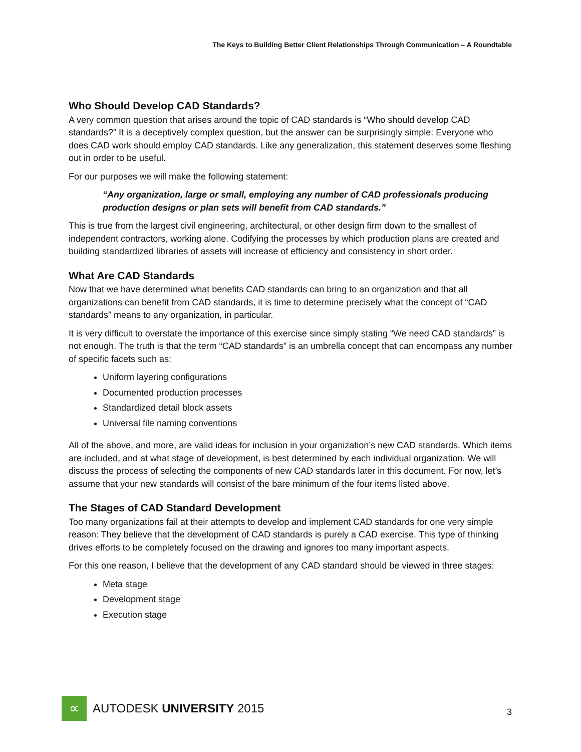The Keys to Building Better Client Relationships Through Communication – A Roundtable
Who Should Develop CAD Standards?
A very common question that arises around the topic of CAD standards is “Who should develop CAD standards?” It is a deceptively complex question, but the answer can be surprisingly simple: Everyone who does CAD work should employ CAD standards. Like any generalization, this statement deserves some fleshing out in order to be useful.
For our purposes we will make the following statement:
“Any organization, large or small, employing any number of CAD professionals producing production designs or plan sets will benefit from CAD standards.”
This is true from the largest civil engineering, architectural, or other design firm down to the smallest of independent contractors, working alone. Codifying the processes by which production plans are created and building standardized libraries of assets will increase of efficiency and consistency in short order.
What Are CAD Standards
Now that we have determined what benefits CAD standards can bring to an organization and that all organizations can benefit from CAD standards, it is time to determine precisely what the concept of “CAD standards” means to any organization, in particular.
It is very difficult to overstate the importance of this exercise since simply stating “We need CAD standards” is not enough. The truth is that the term “CAD standards” is an umbrella concept that can encompass any number of specific facets such as:
Uniform layering configurations
Documented production processes
Standardized detail block assets
Universal file naming conventions
All of the above, and more, are valid ideas for inclusion in your organization’s new CAD standards. Which items are included, and at what stage of development, is best determined by each individual organization. We will discuss the process of selecting the components of new CAD standards later in this document. For now, let’s assume that your new standards will consist of the bare minimum of the four items listed above.
The Stages of CAD Standard Development
Too many organizations fail at their attempts to develop and implement CAD standards for one very simple reason: They believe that the development of CAD standards is purely a CAD exercise. This type of thinking drives efforts to be completely focused on the drawing and ignores too many important aspects.
For this one reason, I believe that the development of any CAD standard should be viewed in three stages:
Meta stage
Development stage
Execution stage
∝
AUTODESK UNIVERSITY 2015
3